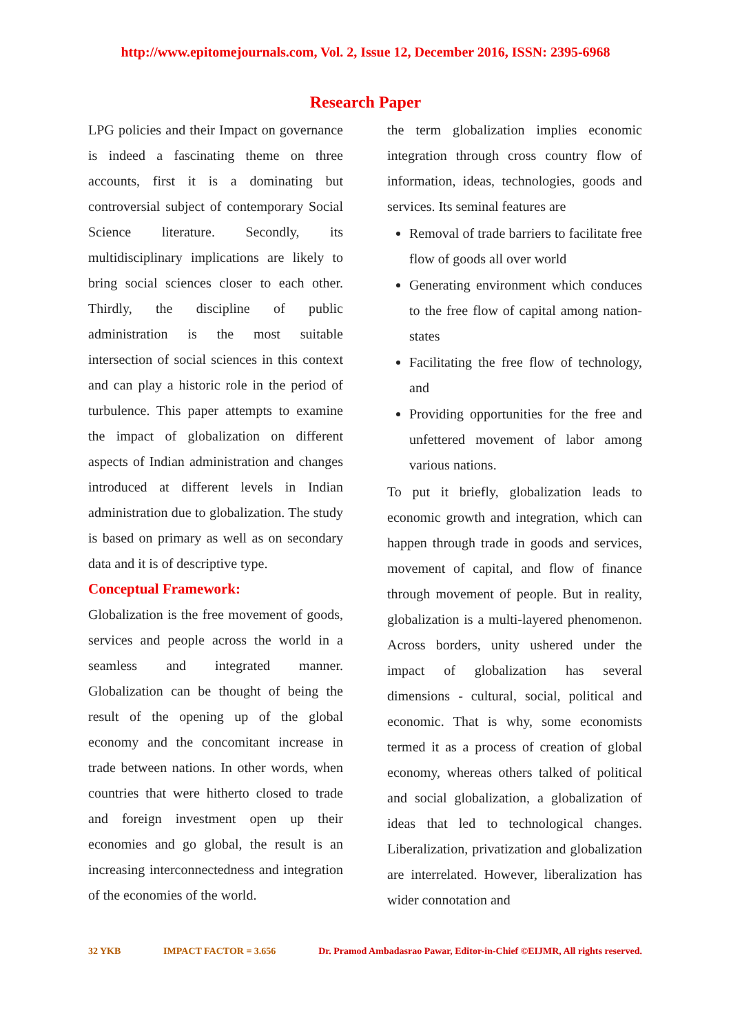http://www.epitomejournals.com, Vol. 2, Issue 12, December 2016, ISSN: 2395-6968
Research Paper
LPG policies and their Impact on governance is indeed a fascinating theme on three accounts, first it is a dominating but controversial subject of contemporary Social Science literature. Secondly, its multidisciplinary implications are likely to bring social sciences closer to each other. Thirdly, the discipline of public administration is the most suitable intersection of social sciences in this context and can play a historic role in the period of turbulence. This paper attempts to examine the impact of globalization on different aspects of Indian administration and changes introduced at different levels in Indian administration due to globalization. The study is based on primary as well as on secondary data and it is of descriptive type.
Conceptual Framework:
Globalization is the free movement of goods, services and people across the world in a seamless and integrated manner. Globalization can be thought of being the result of the opening up of the global economy and the concomitant increase in trade between nations. In other words, when countries that were hitherto closed to trade and foreign investment open up their economies and go global, the result is an increasing interconnectedness and integration of the economies of the world.
the term globalization implies economic integration through cross country flow of information, ideas, technologies, goods and services. Its seminal features are
Removal of trade barriers to facilitate free flow of goods all over world
Generating environment which conduces to the free flow of capital among nation-states
Facilitating the free flow of technology, and
Providing opportunities for the free and unfettered movement of labor among various nations.
To put it briefly, globalization leads to economic growth and integration, which can happen through trade in goods and services, movement of capital, and flow of finance through movement of people. But in reality, globalization is a multi-layered phenomenon. Across borders, unity ushered under the impact of globalization has several dimensions - cultural, social, political and economic. That is why, some economists termed it as a process of creation of global economy, whereas others talked of political and social globalization, a globalization of ideas that led to technological changes. Liberalization, privatization and globalization are interrelated. However, liberalization has wider connotation and
32 YKB IMPACT FACTOR = 3.656 Dr. Pramod Ambadasrao Pawar, Editor-in-Chief ©EIJMR, All rights reserved.